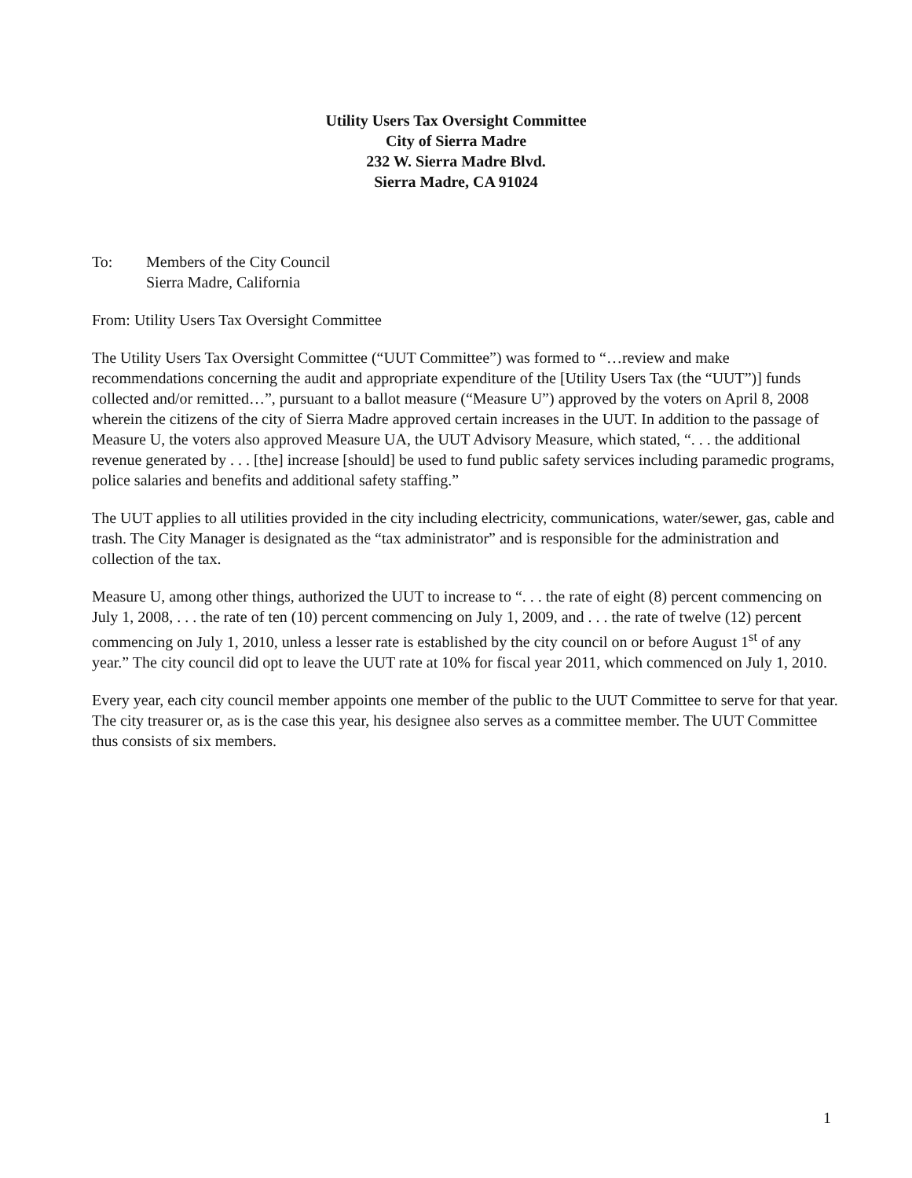Utility Users Tax Oversight Committee
City of Sierra Madre
232 W. Sierra Madre Blvd.
Sierra Madre, CA 91024
To: Members of the City Council
Sierra Madre, California
From: Utility Users Tax Oversight Committee
The Utility Users Tax Oversight Committee (“UUT Committee”) was formed to “…review and make recommendations concerning the audit and appropriate expenditure of the [Utility Users Tax (the “UUT”)] funds collected and/or remitted…”, pursuant to a ballot measure (“Measure U”) approved by the voters on April 8, 2008 wherein the citizens of the city of Sierra Madre approved certain increases in the UUT. In addition to the passage of Measure U, the voters also approved Measure UA, the UUT Advisory Measure, which stated, “. . . the additional revenue generated by . . . [the] increase [should] be used to fund public safety services including paramedic programs, police salaries and benefits and additional safety staffing.”
The UUT applies to all utilities provided in the city including electricity, communications, water/sewer, gas, cable and trash. The City Manager is designated as the “tax administrator” and is responsible for the administration and collection of the tax.
Measure U, among other things, authorized the UUT to increase to “. . . the rate of eight (8) percent commencing on July 1, 2008, . . . the rate of ten (10) percent commencing on July 1, 2009, and . . . the rate of twelve (12) percent commencing on July 1, 2010, unless a lesser rate is established by the city council on or before August 1<sup>st</sup> of any year.” The city council did opt to leave the UUT rate at 10% for fiscal year 2011, which commenced on July 1, 2010.
Every year, each city council member appoints one member of the public to the UUT Committee to serve for that year. The city treasurer or, as is the case this year, his designee also serves as a committee member. The UUT Committee thus consists of six members.
1